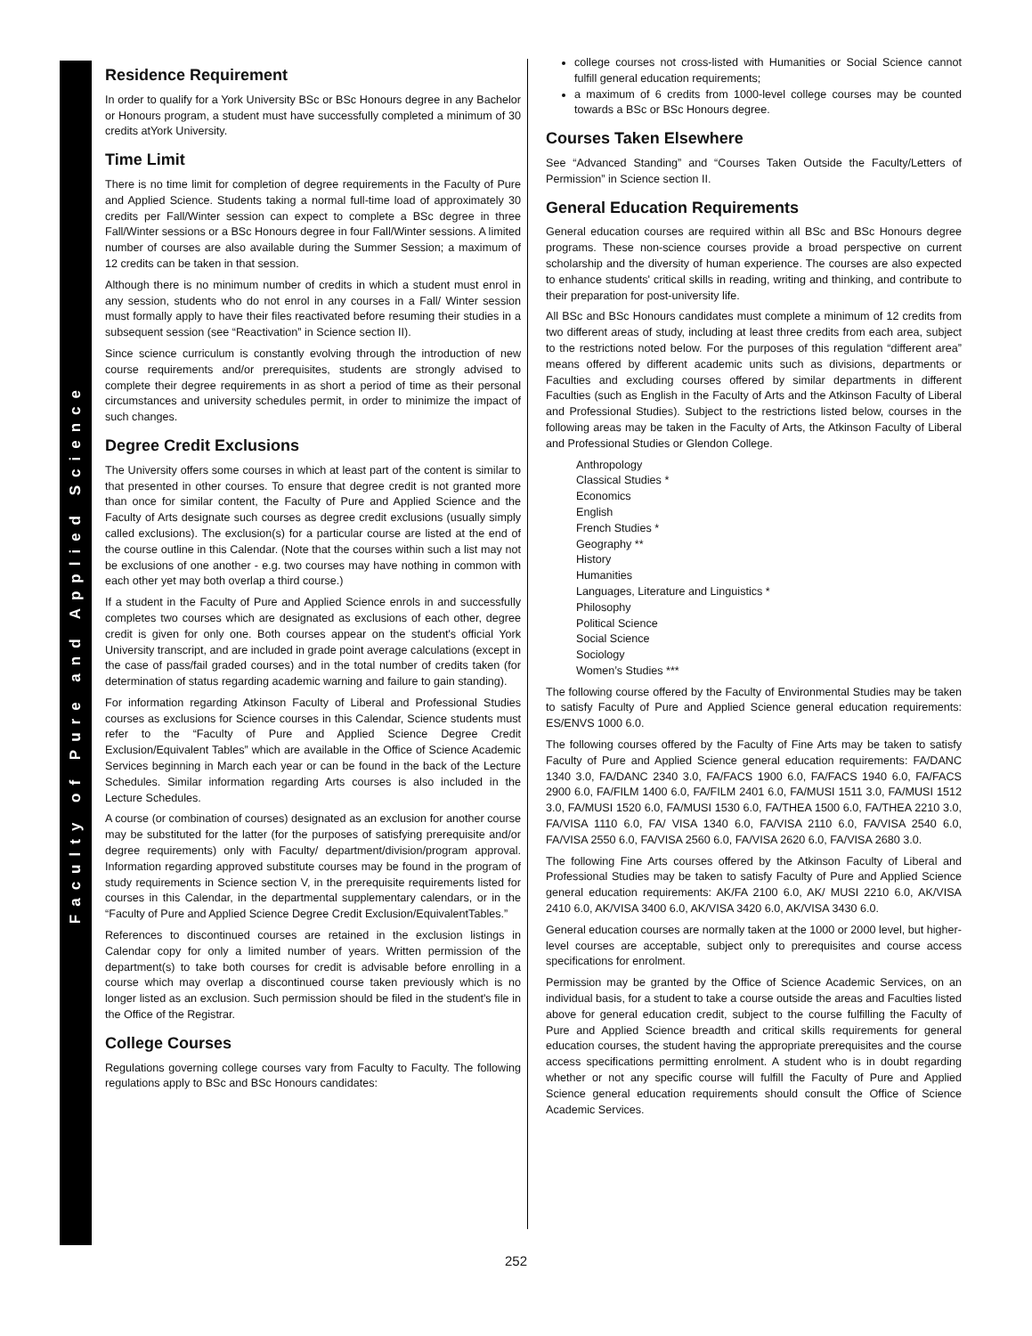Faculty of Pure and Applied Science
Residence Requirement
In order to qualify for a York University BSc or BSc Honours degree in any Bachelor or Honours program, a student must have successfully completed a minimum of 30 credits atYork University.
Time Limit
There is no time limit for completion of degree requirements in the Faculty of Pure and Applied Science. Students taking a normal full-time load of approximately 30 credits per Fall/Winter session can expect to complete a BSc degree in three Fall/Winter sessions or a BSc Honours degree in four Fall/Winter sessions. A limited number of courses are also available during the Summer Session; a maximum of 12 credits can be taken in that session.
Although there is no minimum number of credits in which a student must enrol in any session, students who do not enrol in any courses in a Fall/ Winter session must formally apply to have their files reactivated before resuming their studies in a subsequent session (see “Reactivation” in Science section II).
Since science curriculum is constantly evolving through the introduction of new course requirements and/or prerequisites, students are strongly advised to complete their degree requirements in as short a period of time as their personal circumstances and university schedules permit, in order to minimize the impact of such changes.
Degree Credit Exclusions
The University offers some courses in which at least part of the content is similar to that presented in other courses. To ensure that degree credit is not granted more than once for similar content, the Faculty of Pure and Applied Science and the Faculty of Arts designate such courses as degree credit exclusions (usually simply called exclusions). The exclusion(s) for a particular course are listed at the end of the course outline in this Calendar. (Note that the courses within such a list may not be exclusions of one another - e.g. two courses may have nothing in common with each other yet may both overlap a third course.)
If a student in the Faculty of Pure and Applied Science enrols in and successfully completes two courses which are designated as exclusions of each other, degree credit is given for only one. Both courses appear on the student's official York University transcript, and are included in grade point average calculations (except in the case of pass/fail graded courses) and in the total number of credits taken (for determination of status regarding academic warning and failure to gain standing).
For information regarding Atkinson Faculty of Liberal and Professional Studies courses as exclusions for Science courses in this Calendar, Science students must refer to the “Faculty of Pure and Applied Science Degree Credit Exclusion/Equivalent Tables” which are available in the Office of Science Academic Services beginning in March each year or can be found in the back of the Lecture Schedules. Similar information regarding Arts courses is also included in the Lecture Schedules.
A course (or combination of courses) designated as an exclusion for another course may be substituted for the latter (for the purposes of satisfying prerequisite and/or degree requirements) only with Faculty/ department/division/program approval. Information regarding approved substitute courses may be found in the program of study requirements in Science section V, in the prerequisite requirements listed for courses in this Calendar, in the departmental supplementary calendars, or in the “Faculty of Pure and Applied Science Degree Credit Exclusion/EquivalentTables.”
References to discontinued courses are retained in the exclusion listings in Calendar copy for only a limited number of years. Written permission of the department(s) to take both courses for credit is advisable before enrolling in a course which may overlap a discontinued course taken previously which is no longer listed as an exclusion. Such permission should be filed in the student's file in the Office of the Registrar.
College Courses
Regulations governing college courses vary from Faculty to Faculty. The following regulations apply to BSc and BSc Honours candidates:
college courses not cross-listed with Humanities or Social Science cannot fulfill general education requirements;
a maximum of 6 credits from 1000-level college courses may be counted towards a BSc or BSc Honours degree.
Courses Taken Elsewhere
See “Advanced Standing” and “Courses Taken Outside the Faculty/Letters of Permission” in Science section II.
General Education Requirements
General education courses are required within all BSc and BSc Honours degree programs. These non-science courses provide a broad perspective on current scholarship and the diversity of human experience. The courses are also expected to enhance students' critical skills in reading, writing and thinking, and contribute to their preparation for post-university life.
All BSc and BSc Honours candidates must complete a minimum of 12 credits from two different areas of study, including at least three credits from each area, subject to the restrictions noted below. For the purposes of this regulation “different area” means offered by different academic units such as divisions, departments or Faculties and excluding courses offered by similar departments in different Faculties (such as English in the Faculty of Arts and the Atkinson Faculty of Liberal and Professional Studies). Subject to the restrictions listed below, courses in the following areas may be taken in the Faculty of Arts, the Atkinson Faculty of Liberal and Professional Studies or Glendon College.
Anthropology
Classical Studies *
Economics
English
French Studies *
Geography **
History
Humanities
Languages, Literature and Linguistics *
Philosophy
Political Science
Social Science
Sociology
Women’s Studies ***
The following course offered by the Faculty of Environmental Studies may be taken to satisfy Faculty of Pure and Applied Science general education requirements: ES/ENVS 1000 6.0.
The following courses offered by the Faculty of Fine Arts may be taken to satisfy Faculty of Pure and Applied Science general education requirements: FA/DANC 1340 3.0, FA/DANC 2340 3.0, FA/FACS 1900 6.0, FA/FACS 1940 6.0, FA/FACS 2900 6.0, FA/FILM 1400 6.0, FA/FILM 2401 6.0, FA/MUSI 1511 3.0, FA/MUSI 1512 3.0, FA/MUSI 1520 6.0, FA/MUSI 1530 6.0, FA/THEA 1500 6.0, FA/THEA 2210 3.0, FA/VISA 1110 6.0, FA/ VISA 1340 6.0, FA/VISA 2110 6.0, FA/VISA 2540 6.0, FA/VISA 2550 6.0, FA/VISA 2560 6.0, FA/VISA 2620 6.0, FA/VISA 2680 3.0.
The following Fine Arts courses offered by the Atkinson Faculty of Liberal and Professional Studies may be taken to satisfy Faculty of Pure and Applied Science general education requirements: AK/FA 2100 6.0, AK/ MUSI 2210 6.0, AK/VISA 2410 6.0, AK/VISA 3400 6.0, AK/VISA 3420 6.0, AK/VISA 3430 6.0.
General education courses are normally taken at the 1000 or 2000 level, but higher-level courses are acceptable, subject only to prerequisites and course access specifications for enrolment.
Permission may be granted by the Office of Science Academic Services, on an individual basis, for a student to take a course outside the areas and Faculties listed above for general education credit, subject to the course fulfilling the Faculty of Pure and Applied Science breadth and critical skills requirements for general education courses, the student having the appropriate prerequisites and the course access specifications permitting enrolment. A student who is in doubt regarding whether or not any specific course will fulfill the Faculty of Pure and Applied Science general education requirements should consult the Office of Science Academic Services.
252